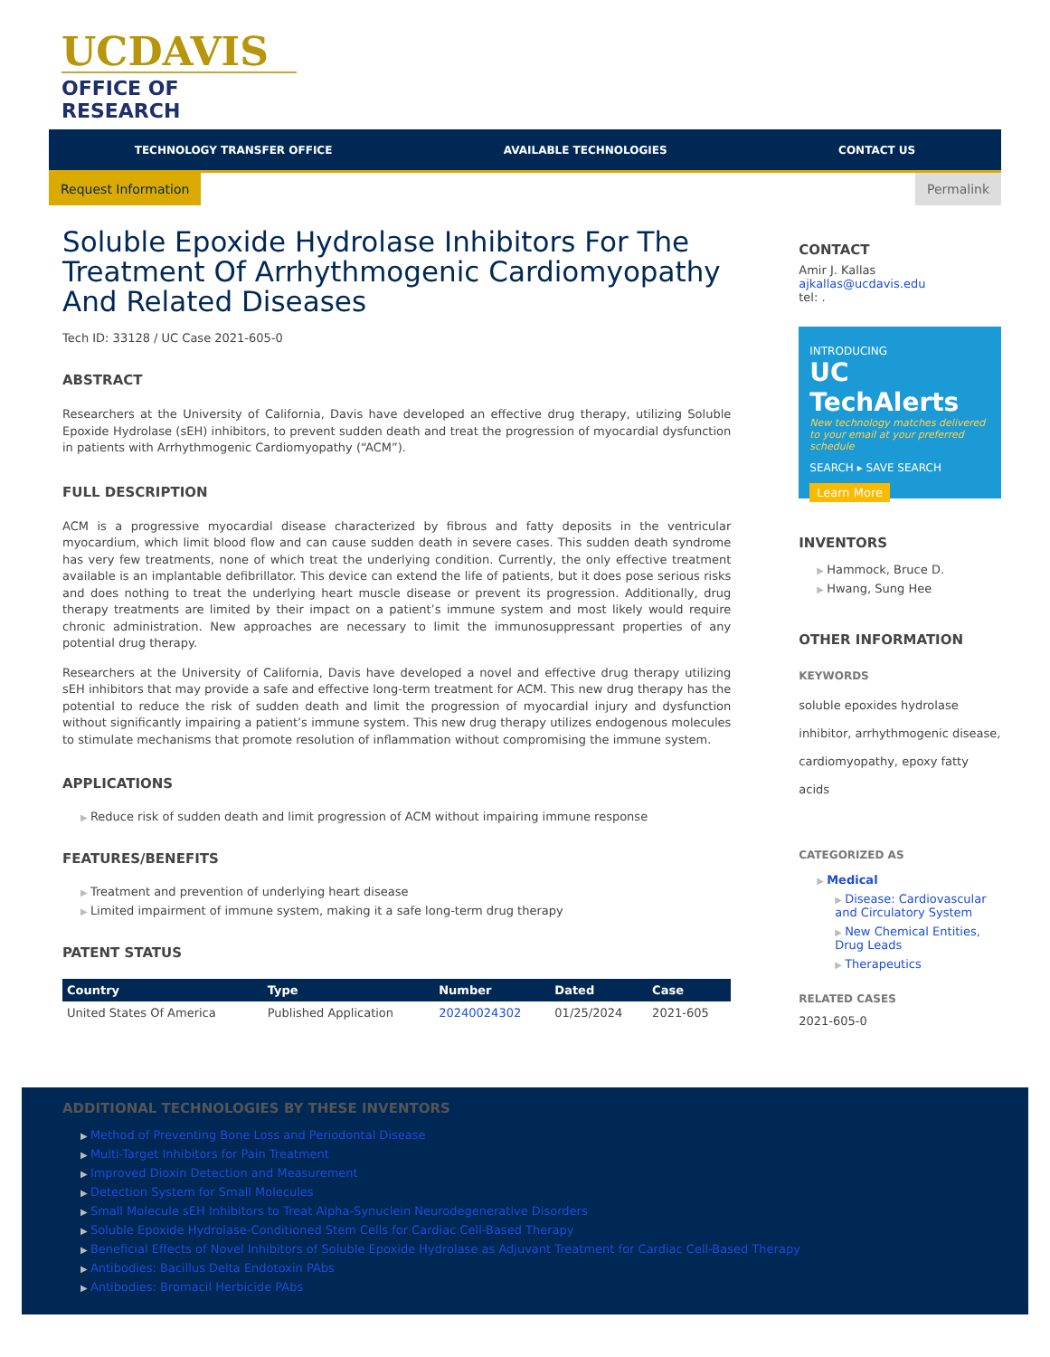UCDAVIS
OFFICE OF RESEARCH
TECHNOLOGY TRANSFER OFFICE AVAILABLE TECHNOLOGIES CONTACT US
Request Information Permalink
Soluble Epoxide Hydrolase Inhibitors For The Treatment Of Arrhythmogenic Cardiomyopathy And Related Diseases
Tech ID: 33128 / UC Case 2021-605-0
ABSTRACT
Researchers at the University of California, Davis have developed an effective drug therapy, utilizing Soluble Epoxide Hydrolase (sEH) inhibitors, to prevent sudden death and treat the progression of myocardial dysfunction in patients with Arrhythmogenic Cardiomyopathy (“ACM”).
FULL DESCRIPTION
ACM is a progressive myocardial disease characterized by fibrous and fatty deposits in the ventricular myocardium, which limit blood flow and can cause sudden death in severe cases. This sudden death syndrome has very few treatments, none of which treat the underlying condition. Currently, the only effective treatment available is an implantable defibrillator. This device can extend the life of patients, but it does pose serious risks and does nothing to treat the underlying heart muscle disease or prevent its progression. Additionally, drug therapy treatments are limited by their impact on a patient’s immune system and most likely would require chronic administration. New approaches are necessary to limit the immunosuppressant properties of any potential drug therapy.
Researchers at the University of California, Davis have developed a novel and effective drug therapy utilizing sEH inhibitors that may provide a safe and effective long-term treatment for ACM. This new drug therapy has the potential to reduce the risk of sudden death and limit the progression of myocardial injury and dysfunction without significantly impairing a patient’s immune system. This new drug therapy utilizes endogenous molecules to stimulate mechanisms that promote resolution of inflammation without compromising the immune system.
APPLICATIONS
Reduce risk of sudden death and limit progression of ACM without impairing immune response
FEATURES/BENEFITS
Treatment and prevention of underlying heart disease
Limited impairment of immune system, making it a safe long-term drug therapy
PATENT STATUS
| Country | Type | Number | Dated | Case |
| --- | --- | --- | --- | --- |
| United States Of America | Published Application | 20240024302 | 01/25/2024 | 2021-605 |
CONTACT
Amir J. Kallas
ajkallas@ucdavis.edu
tel: .
INTRODUCING
UC TechAlerts
New technology matches delivered to your email at your preferred schedule
SEARCH ▸ SAVE SEARCH
Learn More
INVENTORS
Hammock, Bruce D.
Hwang, Sung Hee
OTHER INFORMATION
KEYWORDS
soluble epoxides hydrolase inhibitor, arrhythmogenic disease, cardiomyopathy, epoxy fatty acids
CATEGORIZED AS
Medical
Disease: Cardiovascular and Circulatory System
New Chemical Entities, Drug Leads
Therapeutics
RELATED CASES
2021-605-0
ADDITIONAL TECHNOLOGIES BY THESE INVENTORS
Method of Preventing Bone Loss and Periodontal Disease
Multi-Target Inhibitors for Pain Treatment
Improved Dioxin Detection and Measurement
Detection System for Small Molecules
Small Molecule sEH Inhibitors to Treat Alpha-Synuclein Neurodegenerative Disorders
Soluble Epoxide Hydrolase-Conditioned Stem Cells for Cardiac Cell-Based Therapy
Beneficial Effects of Novel Inhibitors of Soluble Epoxide Hydrolase as Adjuvant Treatment for Cardiac Cell-Based Therapy
Antibodies: Bacillus Delta Endotoxin PAbs
Antibodies: Bromacil Herbicide PAbs